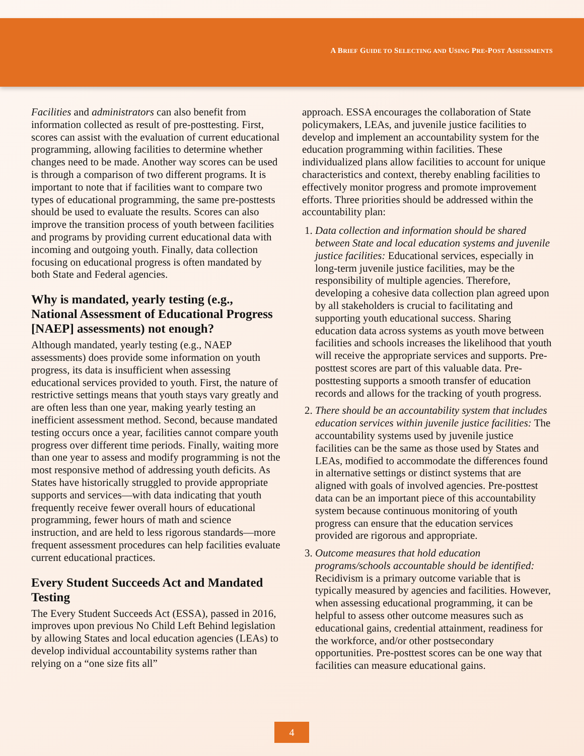A BRIEF GUIDE TO SELECTING AND USING PRE-POST ASSESSMENTS
Facilities and administrators can also benefit from information collected as result of pre-posttesting. First, scores can assist with the evaluation of current educational programming, allowing facilities to determine whether changes need to be made. Another way scores can be used is through a comparison of two different programs. It is important to note that if facilities want to compare two types of educational programming, the same pre-posttests should be used to evaluate the results. Scores can also improve the transition process of youth between facilities and programs by providing current educational data with incoming and outgoing youth. Finally, data collection focusing on educational progress is often mandated by both State and Federal agencies.
Why is mandated, yearly testing (e.g., National Assessment of Educational Progress [NAEP] assessments) not enough?
Although mandated, yearly testing (e.g., NAEP assessments) does provide some information on youth progress, its data is insufficient when assessing educational services provided to youth. First, the nature of restrictive settings means that youth stays vary greatly and are often less than one year, making yearly testing an inefficient assessment method. Second, because mandated testing occurs once a year, facilities cannot compare youth progress over different time periods. Finally, waiting more than one year to assess and modify programming is not the most responsive method of addressing youth deficits. As States have historically struggled to provide appropriate supports and services—with data indicating that youth frequently receive fewer overall hours of educational programming, fewer hours of math and science instruction, and are held to less rigorous standards—more frequent assessment procedures can help facilities evaluate current educational practices.
Every Student Succeeds Act and Mandated Testing
The Every Student Succeeds Act (ESSA), passed in 2016, improves upon previous No Child Left Behind legislation by allowing States and local education agencies (LEAs) to develop individual accountability systems rather than relying on a “one size fits all”
approach. ESSA encourages the collaboration of State policymakers, LEAs, and juvenile justice facilities to develop and implement an accountability system for the education programming within facilities. These individualized plans allow facilities to account for unique characteristics and context, thereby enabling facilities to effectively monitor progress and promote improvement efforts. Three priorities should be addressed within the accountability plan:
1. Data collection and information should be shared between State and local education systems and juvenile justice facilities: Educational services, especially in long-term juvenile justice facilities, may be the responsibility of multiple agencies. Therefore, developing a cohesive data collection plan agreed upon by all stakeholders is crucial to facilitating and supporting youth educational success. Sharing education data across systems as youth move between facilities and schools increases the likelihood that youth will receive the appropriate services and supports. Pre-posttest scores are part of this valuable data. Pre-posttesting supports a smooth transfer of education records and allows for the tracking of youth progress.
2. There should be an accountability system that includes education services within juvenile justice facilities: The accountability systems used by juvenile justice facilities can be the same as those used by States and LEAs, modified to accommodate the differences found in alternative settings or distinct systems that are aligned with goals of involved agencies. Pre-posttest data can be an important piece of this accountability system because continuous monitoring of youth progress can ensure that the education services provided are rigorous and appropriate.
3. Outcome measures that hold education programs/schools accountable should be identified: Recidivism is a primary outcome variable that is typically measured by agencies and facilities. However, when assessing educational programming, it can be helpful to assess other outcome measures such as educational gains, credential attainment, readiness for the workforce, and/or other postsecondary opportunities. Pre-posttest scores can be one way that facilities can measure educational gains.
4